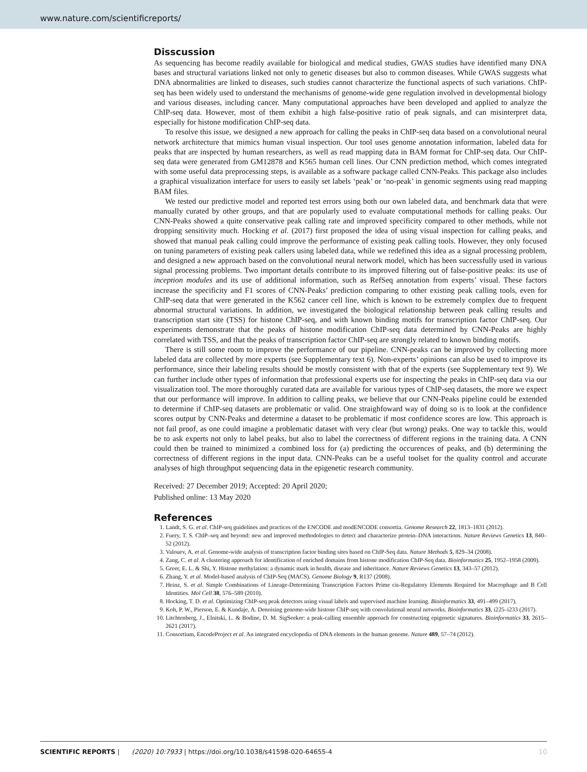www.nature.com/scientificreports/
Disscussion
As sequencing has become readily available for biological and medical studies, GWAS studies have identified many DNA bases and structural variations linked not only to genetic diseases but also to common diseases. While GWAS suggests what DNA abnormalities are linked to diseases, such studies cannot characterize the functional aspects of such variations. ChIP-seq has been widely used to understand the mechanisms of genome-wide gene regulation involved in developmental biology and various diseases, including cancer. Many computational approaches have been developed and applied to analyze the ChIP-seq data. However, most of them exhibit a high false-positive ratio of peak signals, and can misinterpret data, especially for histone modification ChIP-seq data.
To resolve this issue, we designed a new approach for calling the peaks in ChIP-seq data based on a convolutional neural network architecture that mimics human visual inspection. Our tool uses genome annotation information, labeled data for peaks that are inspected by human researchers, as well as read mapping data in BAM format for ChIP-seq data. Our ChIP-seq data were generated from GM12878 and K565 human cell lines. Our CNN prediction method, which comes integrated with some useful data preprocessing steps, is available as a software package called CNN-Peaks. This package also includes a graphical visualization interface for users to easily set labels ‘peak’ or ‘no-peak’ in genomic segments using read mapping BAM files.
We tested our predictive model and reported test errors using both our own labeled data, and benchmark data that were manually curated by other groups, and that are popularly used to evaluate computational methods for calling peaks. Our CNN-Peaks showed a quite conservative peak calling rate and improved specificity compared to other methods, while not dropping sensitivity much. Hocking et al. (2017) first proposed the idea of using visual inspection for calling peaks, and showed that manual peak calling could improve the performance of existing peak calling tools. However, they only focused on tuning parameters of existing peak callers using labeled data, while we redefined this idea as a signal processing problem, and designed a new approach based on the convolutional neural network model, which has been successfully used in various signal processing problems. Two important details contribute to its improved filtering out of false-positive peaks: its use of inception modules and its use of additional information, such as RefSeq annotation from experts’ visual. These factors increase the specificity and F1 scores of CNN-Peaks’ prediction comparing to other existing peak calling tools, even for ChIP-seq data that were generated in the K562 cancer cell line, which is known to be extremely complex due to frequent abnormal structural variations. In addition, we investigated the biological relationship between peak calling results and transcription start site (TSS) for histone ChIP-seq, and with known binding motifs for transcription factor ChIP-seq. Our experiments demonstrate that the peaks of histone modification ChIP-seq data determined by CNN-Peaks are highly correlated with TSS, and that the peaks of transcription factor ChIP-seq are strongly related to known binding motifs.
There is still some room to improve the performance of our pipeline. CNN-peaks can be improved by collecting more labeled data are collected by more experts (see Supplementary text 6). Non-experts’ opinions can also be used to improve its performance, since their labeling results should be mostly consistent with that of the experts (see Supplementary text 9). We can further include other types of information that professional experts use for inspecting the peaks in ChIP-seq data via our visualization tool. The more thoroughly curated data are available for various types of ChIP-seq datasets, the more we expect that our performance will improve. In addition to calling peaks, we believe that our CNN-Peaks pipeline could be extended to determine if ChIP-seq datasets are problematic or valid. One straighfoward way of doing so is to look at the confidence scores output by CNN-Peaks and determine a dataset to be problematic if most confidence scores are low. This approach is not fail proof, as one could imagine a problematic dataset with very clear (but wrong) peaks. One way to tackle this, would be to ask experts not only to label peaks, but also to label the correctness of different regions in the training data. A CNN could then be trained to minimized a combined loss for (a) predicting the occurences of peaks, and (b) determining the correctness of different regions in the input data. CNN-Peaks can be a useful toolset for the quality control and accurate analyses of high throughput sequencing data in the epigenetic research community.
Received: 27 December 2019; Accepted: 20 April 2020;
Published online: 13 May 2020
References
1. Landt, S. G. et al. ChIP-seq guidelines and practices of the ENCODE and modENCODE consortia. Genome Research 22, 1813–1831 (2012).
2. Fuery, T. S. ChIP–seq and beyond: new and improved methodologies to detect and characterize protein–DNA interactions. Nature Reviews Genetics 13, 840–52 (2012).
3. Valouev, A. et al. Genome-wide analysis of transcription factor binding sites based on ChIP-Seq data. Nature Methods 5, 829–34 (2008).
4. Zang, C. et al. A clustering approach for identification of enriched domains from histone modification ChIP-Seq data. Bioinformatics 25, 1952–1958 (2009).
5. Greer, E. L. & Shi, Y. Histone methylation: a dynamic mark in health, disease and inheritance. Nature Reviews Genetics 13, 343–57 (2012).
6. Zhang, Y. et al. Model-based analysis of ChIP-Seq (MACS). Genome Biology 9, R137 (2008).
7. Heinz, S. et al. Simple Combinations of Lineage-Determining Transcription Factors Prime cis-Regulatory Elements Required for Macrophage and B Cell Identities. Mol Cell 38, 576–589 (2010).
8. Hocking, T. D. et al. Optimizing ChIP-seq peak detectors using visual labels and supervised machine learning. Bioinformatics 33, 491–499 (2017).
9. Koh, P. W., Pierson, E. & Kundaje, A. Denoising genome-wide histone ChIP-seq with convolutional neural networks. Bioinformatics 33, i225–i233 (2017).
10. Litchtenberg, J., Elnitski, L. & Bodine, D. M. SigSeeker: a peak-calling ensemble approach for constructing epigenetic signatures. Bioinformatics 33, 2615–2621 (2017).
11. Consortium, EncodeProject et al. An integrated encyclopedia of DNA elements in the human genome. Nature 489, 57–74 (2012).
SCIENTIFIC REPORTS | (2020) 10:7933 | https://doi.org/10.1038/s41598-020-64655-4 10